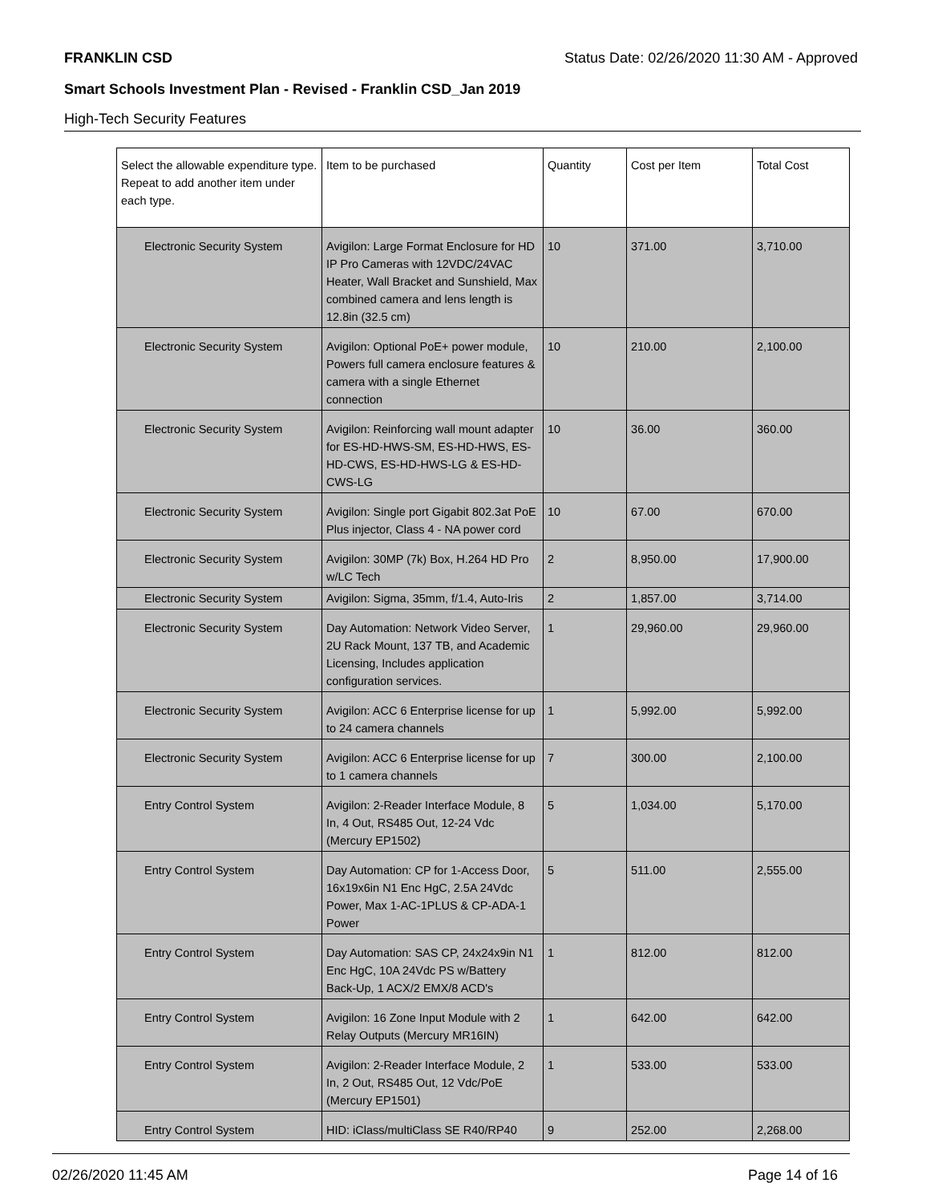FRANKLIN CSD Status Date: 02/26/2020 11:30 AM - Approved
Smart Schools Investment Plan - Revised - Franklin CSD_Jan 2019
High-Tech Security Features
| Select the allowable expenditure type. Repeat to add another item under each type. | Item to be purchased | Quantity | Cost per Item | Total Cost |
| --- | --- | --- | --- | --- |
| Electronic Security System | Avigilon: Large Format Enclosure for HD IP Pro Cameras with 12VDC/24VAC Heater, Wall Bracket and Sunshield, Max combined camera and lens length is 12.8in (32.5 cm) | 10 | 371.00 | 3,710.00 |
| Electronic Security System | Avigilon: Optional PoE+ power module, Powers full camera enclosure features & camera with a single Ethernet connection | 10 | 210.00 | 2,100.00 |
| Electronic Security System | Avigilon: Reinforcing wall mount adapter for ES-HD-HWS-SM, ES-HD-HWS, ES-HD-CWS, ES-HD-HWS-LG & ES-HD-CWS-LG | 10 | 36.00 | 360.00 |
| Electronic Security System | Avigilon: Single port Gigabit 802.3at PoE Plus injector, Class 4 - NA power cord | 10 | 67.00 | 670.00 |
| Electronic Security System | Avigilon: 30MP (7k) Box, H.264 HD Pro w/LC Tech | 2 | 8,950.00 | 17,900.00 |
| Electronic Security System | Avigilon: Sigma, 35mm, f/1.4, Auto-Iris | 2 | 1,857.00 | 3,714.00 |
| Electronic Security System | Day Automation: Network Video Server, 2U Rack Mount, 137 TB, and Academic Licensing, Includes application configuration services. | 1 | 29,960.00 | 29,960.00 |
| Electronic Security System | Avigilon: ACC 6 Enterprise license for up to 24 camera channels | 1 | 5,992.00 | 5,992.00 |
| Electronic Security System | Avigilon: ACC 6 Enterprise license for up to 1 camera channels | 7 | 300.00 | 2,100.00 |
| Entry Control System | Avigilon: 2-Reader Interface Module, 8 In, 4 Out, RS485 Out, 12-24 Vdc (Mercury EP1502) | 5 | 1,034.00 | 5,170.00 |
| Entry Control System | Day Automation: CP for 1-Access Door, 16x19x6in N1 Enc HgC, 2.5A 24Vdc Power, Max 1-AC-1PLUS & CP-ADA-1 Power | 5 | 511.00 | 2,555.00 |
| Entry Control System | Day Automation: SAS CP, 24x24x9in N1 Enc HgC, 10A 24Vdc PS w/Battery Back-Up, 1 ACX/2 EMX/8 ACD's | 1 | 812.00 | 812.00 |
| Entry Control System | Avigilon: 16 Zone Input Module with 2 Relay Outputs (Mercury MR16IN) | 1 | 642.00 | 642.00 |
| Entry Control System | Avigilon: 2-Reader Interface Module, 2 In, 2 Out, RS485 Out, 12 Vdc/PoE (Mercury EP1501) | 1 | 533.00 | 533.00 |
| Entry Control System | HID: iClass/multiClass SE R40/RP40 | 9 | 252.00 | 2,268.00 |
02/26/2020 11:45 AM Page 14 of 16